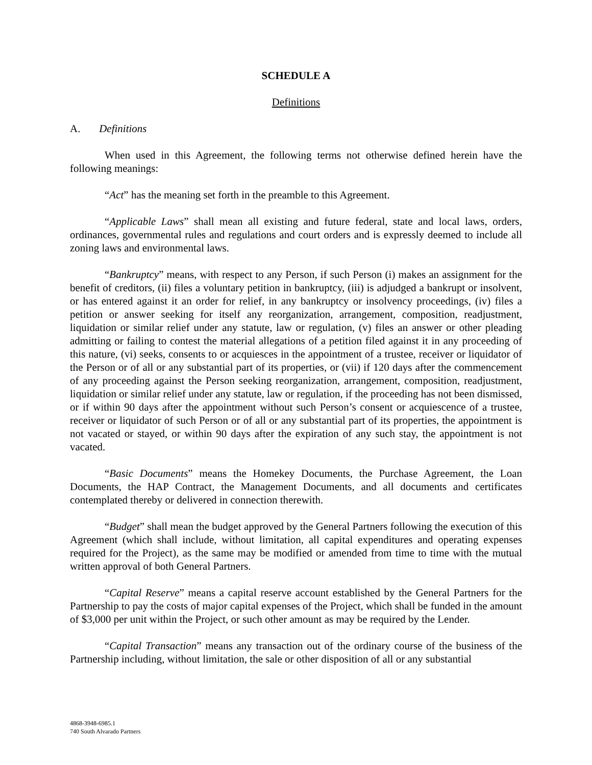SCHEDULE A
Definitions
A. Definitions
When used in this Agreement, the following terms not otherwise defined herein have the following meanings:
“Act” has the meaning set forth in the preamble to this Agreement.
“Applicable Laws” shall mean all existing and future federal, state and local laws, orders, ordinances, governmental rules and regulations and court orders and is expressly deemed to include all zoning laws and environmental laws.
“Bankruptcy” means, with respect to any Person, if such Person (i) makes an assignment for the benefit of creditors, (ii) files a voluntary petition in bankruptcy, (iii) is adjudged a bankrupt or insolvent, or has entered against it an order for relief, in any bankruptcy or insolvency proceedings, (iv) files a petition or answer seeking for itself any reorganization, arrangement, composition, readjustment, liquidation or similar relief under any statute, law or regulation, (v) files an answer or other pleading admitting or failing to contest the material allegations of a petition filed against it in any proceeding of this nature, (vi) seeks, consents to or acquiesces in the appointment of a trustee, receiver or liquidator of the Person or of all or any substantial part of its properties, or (vii) if 120 days after the commencement of any proceeding against the Person seeking reorganization, arrangement, composition, readjustment, liquidation or similar relief under any statute, law or regulation, if the proceeding has not been dismissed, or if within 90 days after the appointment without such Person’s consent or acquiescence of a trustee, receiver or liquidator of such Person or of all or any substantial part of its properties, the appointment is not vacated or stayed, or within 90 days after the expiration of any such stay, the appointment is not vacated.
“Basic Documents” means the Homekey Documents, the Purchase Agreement, the Loan Documents, the HAP Contract, the Management Documents, and all documents and certificates contemplated thereby or delivered in connection therewith.
“Budget” shall mean the budget approved by the General Partners following the execution of this Agreement (which shall include, without limitation, all capital expenditures and operating expenses required for the Project), as the same may be modified or amended from time to time with the mutual written approval of both General Partners.
“Capital Reserve” means a capital reserve account established by the General Partners for the Partnership to pay the costs of major capital expenses of the Project, which shall be funded in the amount of $3,000 per unit within the Project, or such other amount as may be required by the Lender.
“Capital Transaction” means any transaction out of the ordinary course of the business of the Partnership including, without limitation, the sale or other disposition of all or any substantial
4868-3948-6985.1
740 South Alvarado Partners